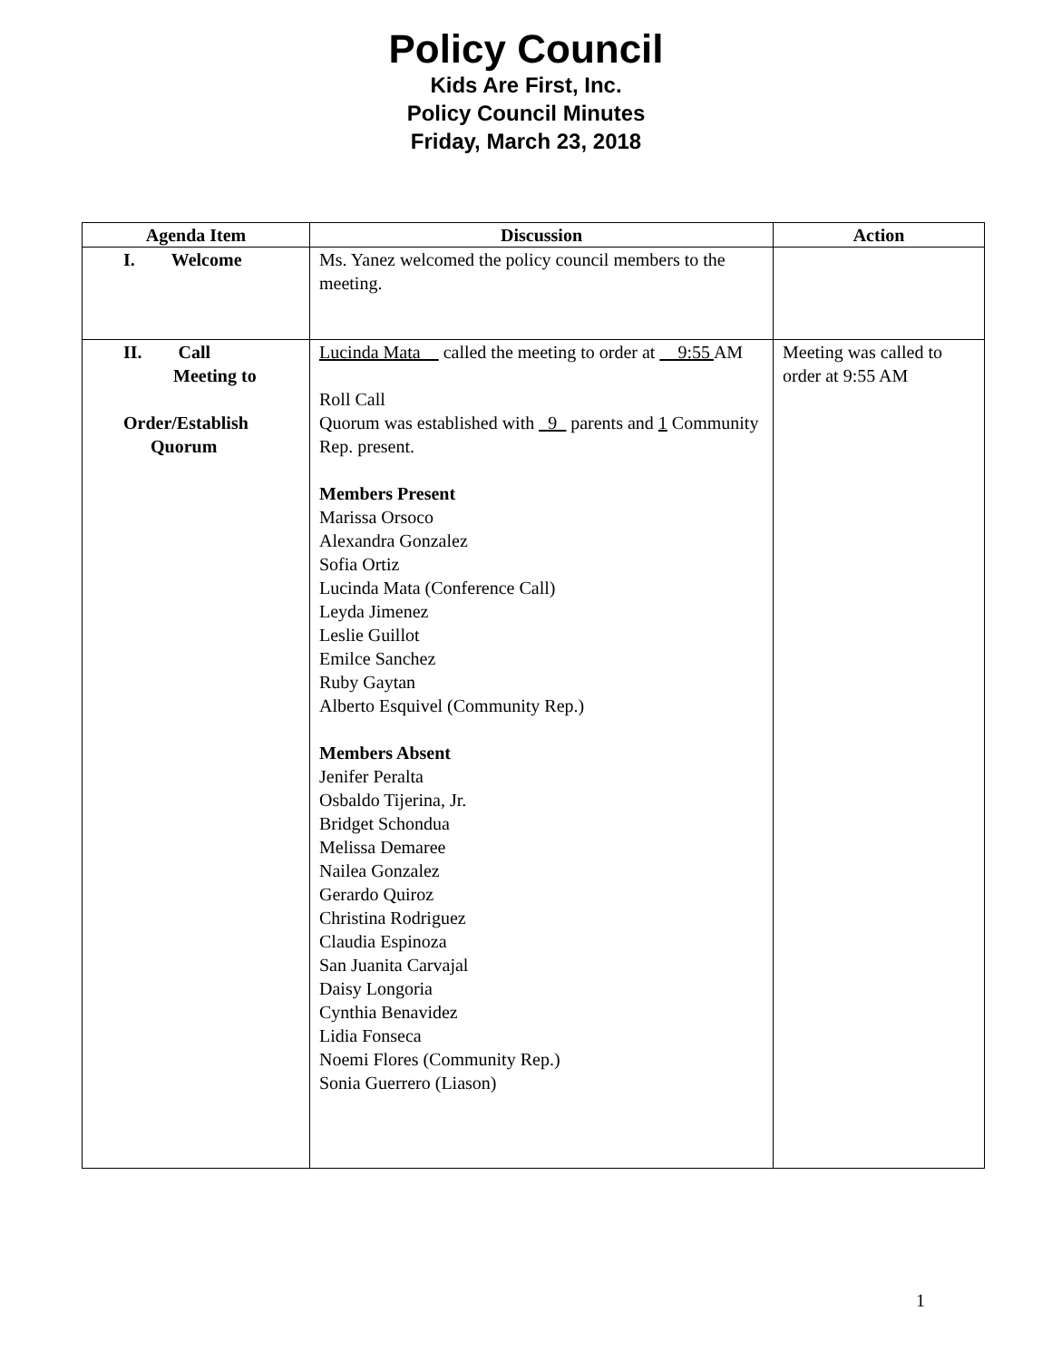Policy Council
Kids Are First, Inc.
Policy Council Minutes
Friday, March 23, 2018
| Agenda Item | Discussion | Action |
| --- | --- | --- |
| I. Welcome | Ms. Yanez welcomed the policy council members to the meeting. | |
| II. Call Meeting to Order/Establish Quorum | Lucinda Mata__ called the meeting to order at __9:55 AM Roll Call Quorum was established with _9_ parents and 1 Community Rep. present. Members Present Marissa Orsoco Alexandra Gonzalez Sofia Ortiz Lucinda Mata (Conference Call) Leyda Jimenez Leslie Guillot Emilce Sanchez Ruby Gaytan Alberto Esquivel (Community Rep.) Members Absent Jenifer Peralta Osbaldo Tijerina, Jr. Bridget Schondua Melissa Demaree Nailea Gonzalez Gerardo Quiroz Christina Rodriguez Claudia Espinoza San Juanita Carvajal Daisy Longoria Cynthia Benavidez Lidia Fonseca Noemi Flores (Community Rep.) Sonia Guerrero (Liason) | Meeting was called to order at 9:55 AM |
1